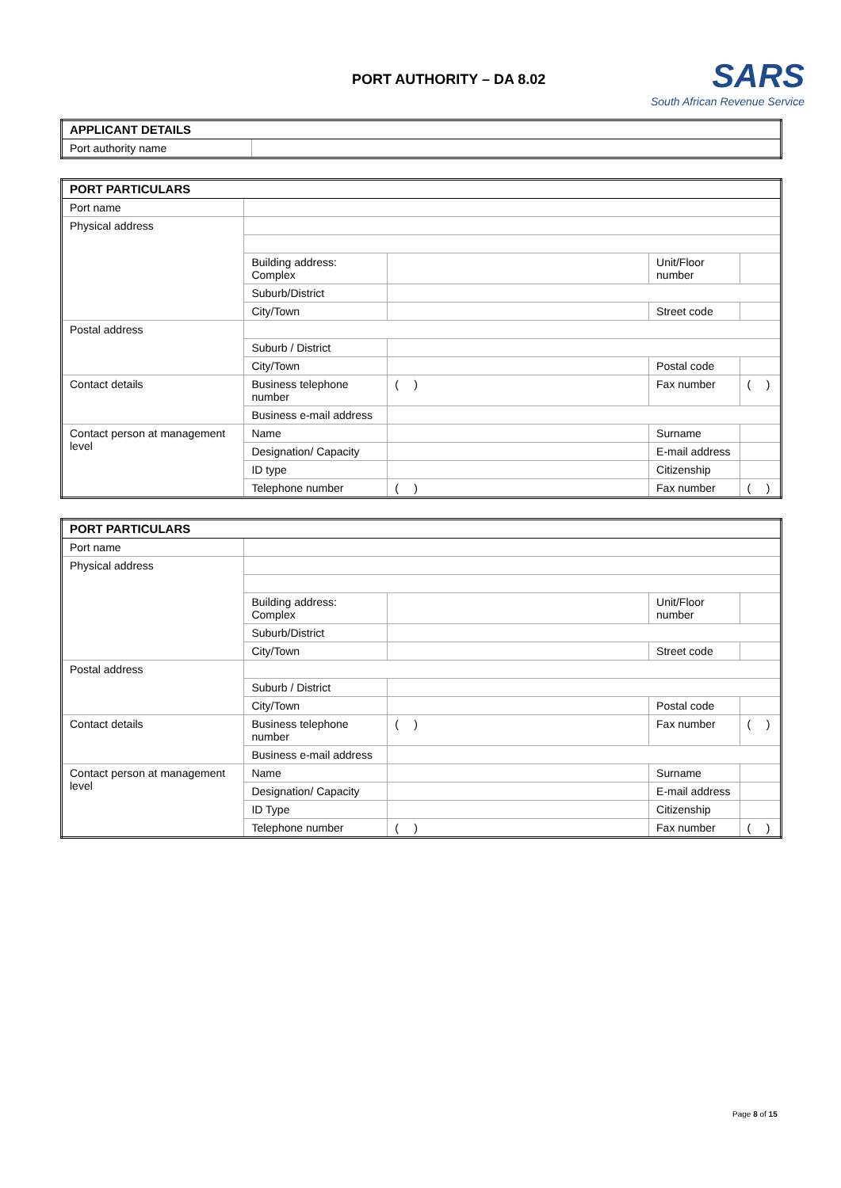PORT AUTHORITY – DA 8.02
SARS
South African Revenue Service
| APPLICANT DETAILS | |
| Port authority name | |
| PORT PARTICULARS | | | | |
| Port name | | | | |
| Physical address | | | | |
| | Building address: Complex | | Unit/Floor number | |
| | Suburb/District | | | |
| | City/Town | | Street code | |
| Postal address | | | | |
| | Suburb / District | | | |
| | City/Town | | Postal code | |
| Contact details | Business telephone number | ( ) | Fax number | ( ) |
| | Business e-mail address | | | |
| Contact person at management level | Name | | Surname | |
| | Designation/ Capacity | | E-mail address | |
| | ID type | | Citizenship | |
| | Telephone number | ( ) | Fax number | ( ) |
| PORT PARTICULARS | | | | |
| Port name | | | | |
| Physical address | | | | |
| | Building address: Complex | | Unit/Floor number | |
| | Suburb/District | | | |
| | City/Town | | Street code | |
| Postal address | | | | |
| | Suburb / District | | | |
| | City/Town | | Postal code | |
| Contact details | Business telephone number | ( ) | Fax number | ( ) |
| | Business e-mail address | | | |
| Contact person at management level | Name | | Surname | |
| | Designation/ Capacity | | E-mail address | |
| | ID Type | | Citizenship | |
| | Telephone number | ( ) | Fax number | ( ) |
Page 8 of 15